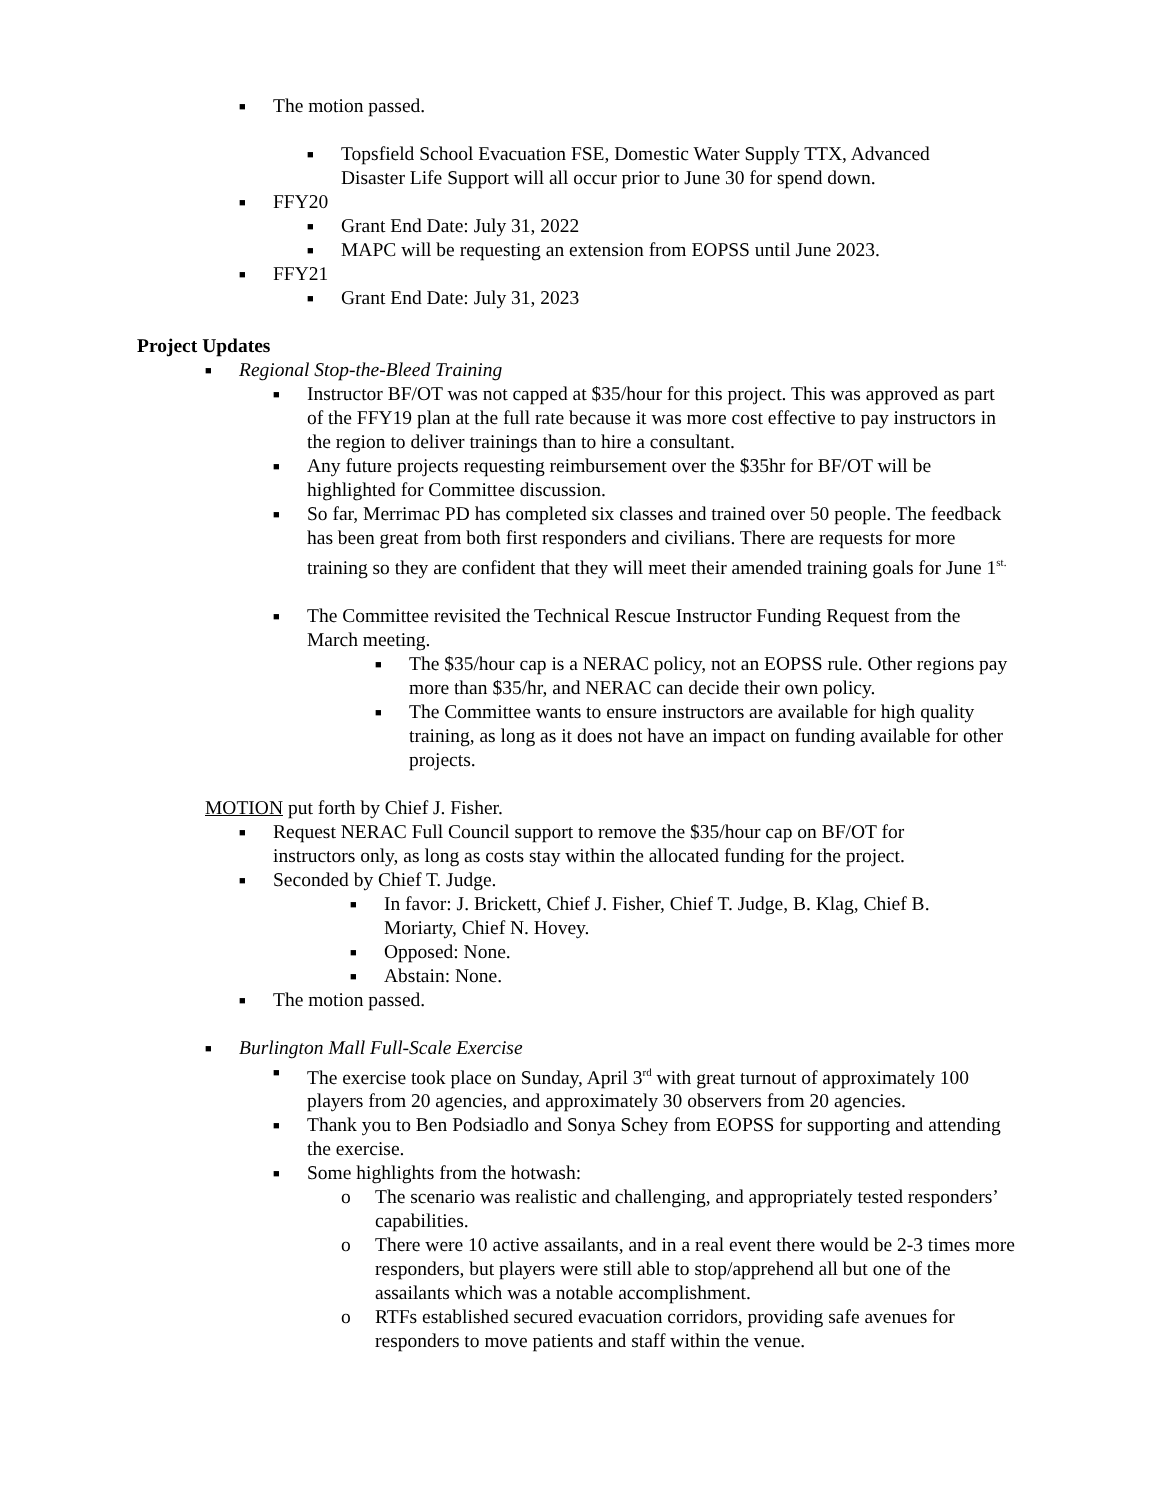■ The motion passed.
■ Topsfield School Evacuation FSE, Domestic Water Supply TTX, Advanced Disaster Life Support will all occur prior to June 30 for spend down.
■ FFY20
■ Grant End Date: July 31, 2022
■ MAPC will be requesting an extension from EOPSS until June 2023.
■ FFY21
■ Grant End Date: July 31, 2023
Project Updates
■ Regional Stop-the-Bleed Training
■ Instructor BF/OT was not capped at $35/hour for this project. This was approved as part of the FFY19 plan at the full rate because it was more cost effective to pay instructors in the region to deliver trainings than to hire a consultant.
■ Any future projects requesting reimbursement over the $35hr for BF/OT will be highlighted for Committee discussion.
■ So far, Merrimac PD has completed six classes and trained over 50 people. The feedback has been great from both first responders and civilians. There are requests for more training so they are confident that they will meet their amended training goals for June 1<sup>st.</sup>
■ The Committee revisited the Technical Rescue Instructor Funding Request from the March meeting.
■ The $35/hour cap is a NERAC policy, not an EOPSS rule. Other regions pay more than $35/hr, and NERAC can decide their own policy.
■ The Committee wants to ensure instructors are available for high quality training, as long as it does not have an impact on funding available for other projects.
MOTION put forth by Chief J. Fisher.
■ Request NERAC Full Council support to remove the $35/hour cap on BF/OT for instructors only, as long as costs stay within the allocated funding for the project.
■ Seconded by Chief T. Judge.
■ In favor: J. Brickett, Chief J. Fisher, Chief T. Judge, B. Klag, Chief B. Moriarty, Chief N. Hovey.
■ Opposed: None.
■ Abstain: None.
■ The motion passed.
■ Burlington Mall Full-Scale Exercise
■ The exercise took place on Sunday, April 3<sup>rd</sup> with great turnout of approximately 100 players from 20 agencies, and approximately 30 observers from 20 agencies.
■ Thank you to Ben Podsiadlo and Sonya Schey from EOPSS for supporting and attending the exercise.
■ Some highlights from the hotwash:
o The scenario was realistic and challenging, and appropriately tested responders’ capabilities.
o There were 10 active assailants, and in a real event there would be 2-3 times more responders, but players were still able to stop/apprehend all but one of the assailants which was a notable accomplishment.
o RTFs established secured evacuation corridors, providing safe avenues for responders to move patients and staff within the venue.